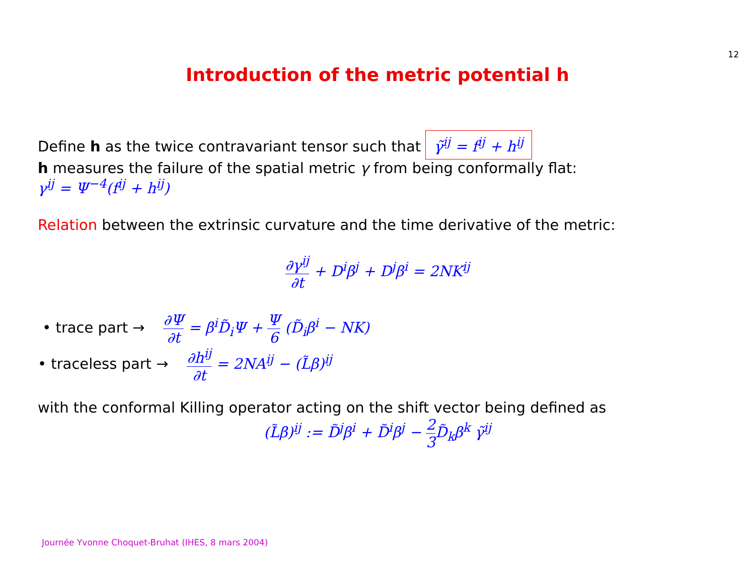12
Introduction of the metric potential h
Define h as the twice contravariant tensor such that γ̃<sup>ij</sup> = f<sup>ij</sup> + h<sup>ij</sup>
h measures the failure of the spatial metric γ from being conformally flat:
γ<sup>ij</sup> = Ψ<sup>−4</sup>(f<sup>ij</sup> + h<sup>ij</sup>)
Relation between the extrinsic curvature and the time derivative of the metric:
∂γ<sup>ij</sup> ∂t + D<sup>i</sup>β<sup>j</sup> + D<sup>j</sup>β<sup>i</sup> = 2NK<sup>ij</sup>
• trace part → ∂Ψ ∂t = β<sup>i</sup>D̃<sub>i</sub>Ψ + Ψ 6 (D̃<sub>i</sub>β<sup>i</sup> − NK)
• traceless part → ∂h<sup>ij</sup> ∂t = 2NA<sup>ij</sup> − (L̃β)<sup>ij</sup>
with the conformal Killing operator acting on the shift vector being defined as
(L̃β)<sup>ij</sup> := D̃<sup>j</sup>β<sup>i</sup> + D̃<sup>i</sup>β<sup>j</sup> − 2 3 D̃<sub>k</sub>β<sup>k</sup> γ̃<sup>ij</sup>
Journée Yvonne Choquet-Bruhat (IHES, 8 mars 2004)